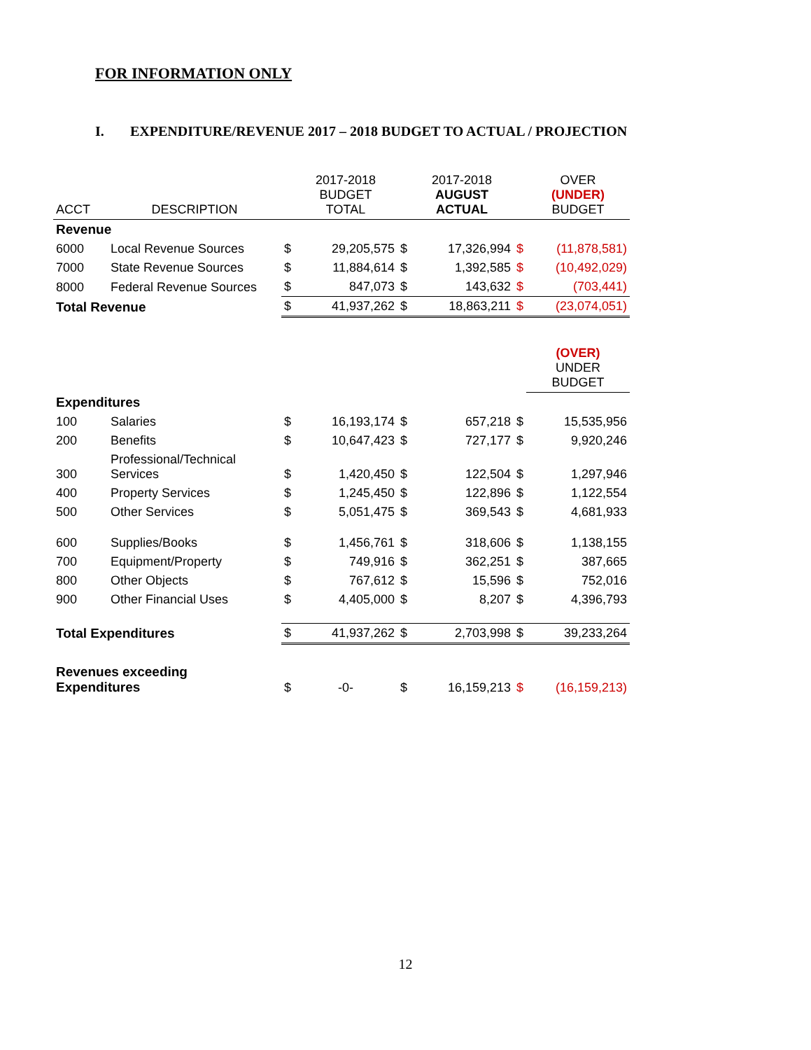FOR INFORMATION ONLY
I. EXPENDITURE/REVENUE 2017 – 2018 BUDGET TO ACTUAL / PROJECTION
| ACCT | DESCRIPTION | | 2017-2018 BUDGET TOTAL | | 2017-2018 AUGUST ACTUAL | | OVER (UNDER) BUDGET |
| --- | --- | --- | --- | --- | --- | --- | --- |
| Revenue | | | | | | | |
| 6000 | Local Revenue Sources | $ | 29,205,575 | $ | 17,326,994 | $ | (11,878,581) |
| 7000 | State Revenue Sources | $ | 11,884,614 | $ | 1,392,585 | $ | (10,492,029) |
| 8000 | Federal Revenue Sources | $ | 847,073 | $ | 143,632 | $ | (703,441) |
| Total Revenue | | $ | 41,937,262 | $ | 18,863,211 | $ | (23,074,051) |
| | | | | | | | (OVER) UNDER BUDGET |
| Expenditures | | | | | | | |
| 100 | Salaries | $ | 16,193,174 | $ | 657,218 | $ | 15,535,956 |
| 200 | Benefits | $ | 10,647,423 | $ | 727,177 | $ | 9,920,246 |
| 300 | Professional/Technical Services | $ | 1,420,450 | $ | 122,504 | $ | 1,297,946 |
| 400 | Property Services | $ | 1,245,450 | $ | 122,896 | $ | 1,122,554 |
| 500 | Other Services | $ | 5,051,475 | $ | 369,543 | $ | 4,681,933 |
| 600 | Supplies/Books | $ | 1,456,761 | $ | 318,606 | $ | 1,138,155 |
| 700 | Equipment/Property | $ | 749,916 | $ | 362,251 | $ | 387,665 |
| 800 | Other Objects | $ | 767,612 | $ | 15,596 | $ | 752,016 |
| 900 | Other Financial Uses | $ | 4,405,000 | $ | 8,207 | $ | 4,396,793 |
| Total Expenditures | | $ | 41,937,262 | $ | 2,703,998 | $ | 39,233,264 |
| Revenues exceeding Expenditures | | $ | -0- | $ | 16,159,213 | $ | (16,159,213) |
12